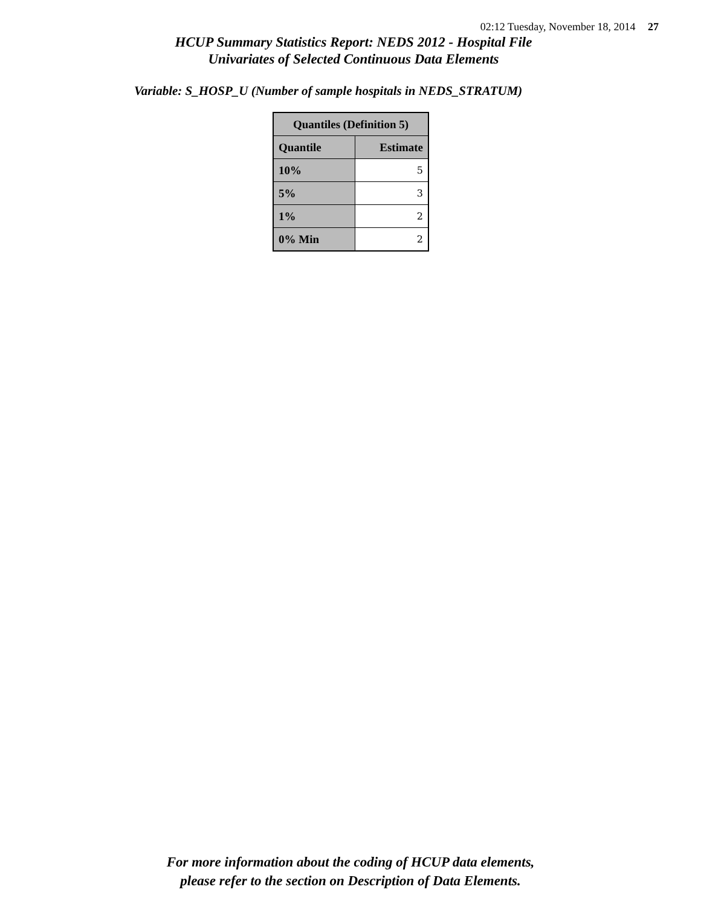02:12 Tuesday, November 18, 2014 27
HCUP Summary Statistics Report: NEDS 2012 - Hospital File
Univariates of Selected Continuous Data Elements
Variable: S_HOSP_U (Number of sample hospitals in NEDS_STRATUM)
| Quantiles (Definition 5) | |
| --- | --- |
| Quantile | Estimate |
| 10% | 5 |
| 5% | 3 |
| 1% | 2 |
| 0% Min | 2 |
For more information about the coding of HCUP data elements,
please refer to the section on Description of Data Elements.